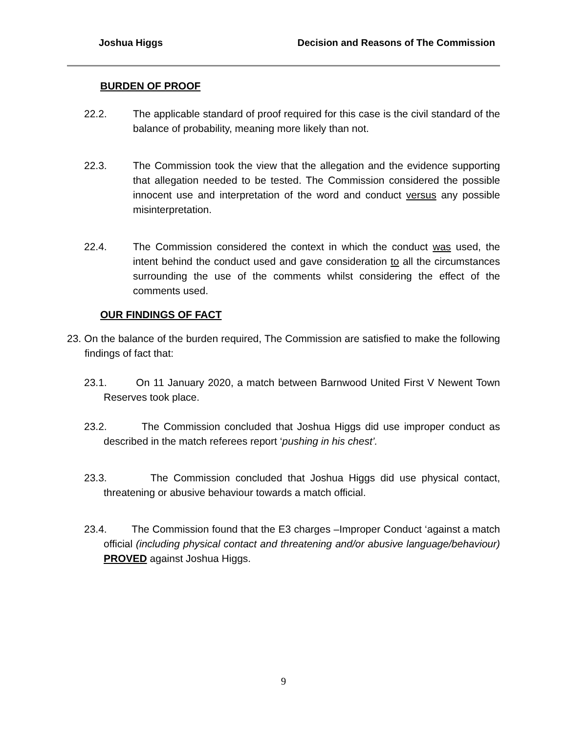Joshua Higgs Decision and Reasons of The Commission
BURDEN OF PROOF
22.2. The applicable standard of proof required for this case is the civil standard of the balance of probability, meaning more likely than not.
22.3. The Commission took the view that the allegation and the evidence supporting that allegation needed to be tested. The Commission considered the possible innocent use and interpretation of the word and conduct versus any possible misinterpretation.
22.4. The Commission considered the context in which the conduct was used, the intent behind the conduct used and gave consideration to all the circumstances surrounding the use of the comments whilst considering the effect of the comments used.
OUR FINDINGS OF FACT
23. On the balance of the burden required, The Commission are satisfied to make the following findings of fact that:
23.1. On 11 January 2020, a match between Barnwood United First V Newent Town Reserves took place.
23.2. The Commission concluded that Joshua Higgs did use improper conduct as described in the match referees report ‘pushing in his chest’.
23.3. The Commission concluded that Joshua Higgs did use physical contact, threatening or abusive behaviour towards a match official.
23.4. The Commission found that the E3 charges –Improper Conduct ‘against a match official (including physical contact and threatening and/or abusive language/behaviour) PROVED against Joshua Higgs.
9